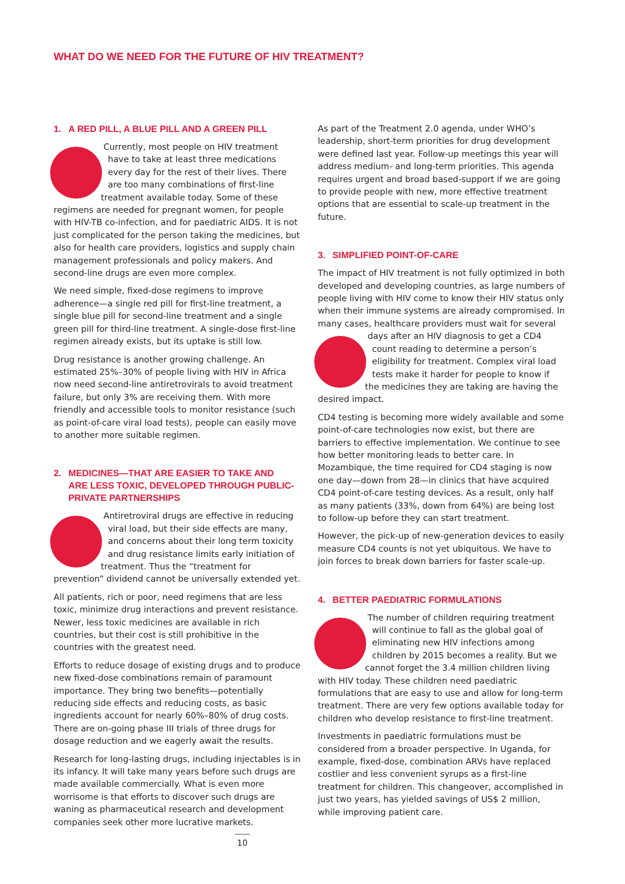WHAT DO WE NEED FOR THE FUTURE OF HIV TREATMENT?
1. A RED PILL, A BLUE PILL AND A GREEN PILL
Currently, most people on HIV treatment have to take at least three medications every day for the rest of their lives. There are too many combinations of first-line treatment available today. Some of these regimens are needed for pregnant women, for people with HIV-TB co-infection, and for paediatric AIDS. It is not just complicated for the person taking the medicines, but also for health care providers, logistics and supply chain management professionals and policy makers. And second-line drugs are even more complex.
We need simple, fixed-dose regimens to improve adherence—a single red pill for first-line treatment, a single blue pill for second-line treatment and a single green pill for third-line treatment. A single-dose first-line regimen already exists, but its uptake is still low.
Drug resistance is another growing challenge. An estimated 25%–30% of people living with HIV in Africa now need second-line antiretrovirals to avoid treatment failure, but only 3% are receiving them. With more friendly and accessible tools to monitor resistance (such as point-of-care viral load tests), people can easily move to another more suitable regimen.
2. MEDICINES—THAT ARE EASIER TO TAKE AND
ARE LESS TOXIC, DEVELOPED THROUGH PUBLIC-PRIVATE PARTNERSHIPS
Antiretroviral drugs are effective in reducing viral load, but their side effects are many, and concerns about their long term toxicity and drug resistance limits early initiation of treatment. Thus the “treatment for prevention” dividend cannot be universally extended yet.
All patients, rich or poor, need regimens that are less toxic, minimize drug interactions and prevent resistance. Newer, less toxic medicines are available in rich countries, but their cost is still prohibitive in the countries with the greatest need.
Efforts to reduce dosage of existing drugs and to produce new fixed-dose combinations remain of paramount importance. They bring two benefits—potentially reducing side effects and reducing costs, as basic ingredients account for nearly 60%–80% of drug costs. There are on-going phase III trials of three drugs for dosage reduction and we eagerly await the results.
Research for long-lasting drugs, including injectables is in its infancy. It will take many years before such drugs are made available commercially. What is even more worrisome is that efforts to discover such drugs are waning as pharmaceutical research and development companies seek other more lucrative markets.
As part of the Treatment 2.0 agenda, under WHO’s leadership, short-term priorities for drug development were defined last year. Follow-up meetings this year will address medium- and long-term priorities. This agenda requires urgent and broad based-support if we are going to provide people with new, more effective treatment options that are essential to scale-up treatment in the future.
3. SIMPLIFIED POINT-OF-CARE
The impact of HIV treatment is not fully optimized in both developed and developing countries, as large numbers of people living with HIV come to know their HIV status only when their immune systems are already compromised. In many cases, healthcare providers must wait for several days after an HIV diagnosis to get a CD4 count reading to determine a person’s eligibility for treatment. Complex viral load tests make it harder for people to know if the medicines they are taking are having the desired impact.
CD4 testing is becoming more widely available and some point-of-care technologies now exist, but there are barriers to effective implementation. We continue to see how better monitoring leads to better care. In Mozambique, the time required for CD4 staging is now one day—down from 28—in clinics that have acquired CD4 point-of-care testing devices. As a result, only half as many patients (33%, down from 64%) are being lost to follow-up before they can start treatment.
However, the pick-up of new-generation devices to easily measure CD4 counts is not yet ubiquitous. We have to join forces to break down barriers for faster scale-up.
4. BETTER PAEDIATRIC FORMULATIONS
The number of children requiring treatment will continue to fall as the global goal of eliminating new HIV infections among children by 2015 becomes a reality. But we cannot forget the 3.4 million children living with HIV today. These children need paediatric formulations that are easy to use and allow for long-term treatment. There are very few options available today for children who develop resistance to first-line treatment.
Investments in paediatric formulations must be considered from a broader perspective. In Uganda, for example, fixed-dose, combination ARVs have replaced costlier and less convenient syrups as a first-line treatment for children. This changeover, accomplished in just two years, has yielded savings of US$ 2 million, while improving patient care.
10